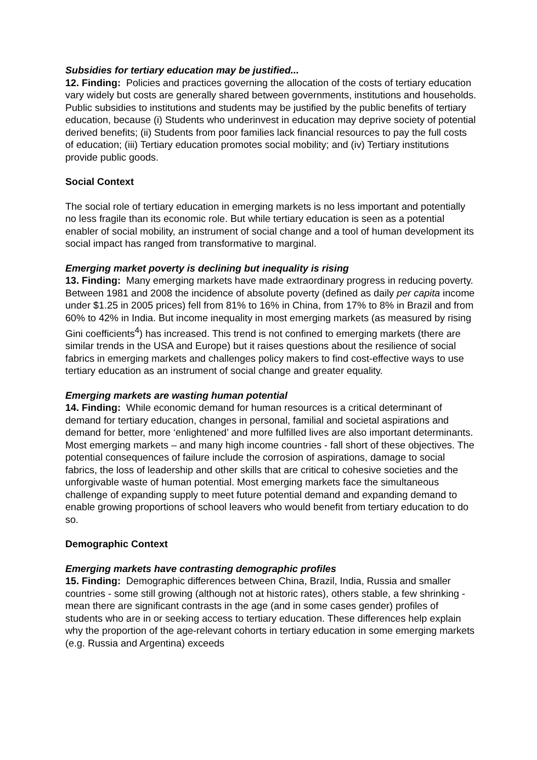Subsidies for tertiary education may be justified...
12. Finding: Policies and practices governing the allocation of the costs of tertiary education vary widely but costs are generally shared between governments, institutions and households. Public subsidies to institutions and students may be justified by the public benefits of tertiary education, because (i) Students who underinvest in education may deprive society of potential derived benefits; (ii) Students from poor families lack financial resources to pay the full costs of education; (iii) Tertiary education promotes social mobility; and (iv) Tertiary institutions provide public goods.
Social Context
The social role of tertiary education in emerging markets is no less important and potentially no less fragile than its economic role. But while tertiary education is seen as a potential enabler of social mobility, an instrument of social change and a tool of human development its social impact has ranged from transformative to marginal.
Emerging market poverty is declining but inequality is rising
13. Finding: Many emerging markets have made extraordinary progress in reducing poverty. Between 1981 and 2008 the incidence of absolute poverty (defined as daily per capita income under $1.25 in 2005 prices) fell from 81% to 16% in China, from 17% to 8% in Brazil and from 60% to 42% in India. But income inequality in most emerging markets (as measured by rising Gini coefficients<sup>4</sup>) has increased. This trend is not confined to emerging markets (there are similar trends in the USA and Europe) but it raises questions about the resilience of social fabrics in emerging markets and challenges policy makers to find cost-effective ways to use tertiary education as an instrument of social change and greater equality.
Emerging markets are wasting human potential
14. Finding: While economic demand for human resources is a critical determinant of demand for tertiary education, changes in personal, familial and societal aspirations and demand for better, more ‘enlightened’ and more fulfilled lives are also important determinants. Most emerging markets – and many high income countries - fall short of these objectives. The potential consequences of failure include the corrosion of aspirations, damage to social fabrics, the loss of leadership and other skills that are critical to cohesive societies and the unforgivable waste of human potential. Most emerging markets face the simultaneous challenge of expanding supply to meet future potential demand and expanding demand to enable growing proportions of school leavers who would benefit from tertiary education to do so.
Demographic Context
Emerging markets have contrasting demographic profiles
15. Finding: Demographic differences between China, Brazil, India, Russia and smaller countries - some still growing (although not at historic rates), others stable, a few shrinking - mean there are significant contrasts in the age (and in some cases gender) profiles of students who are in or seeking access to tertiary education. These differences help explain why the proportion of the age-relevant cohorts in tertiary education in some emerging markets (e.g. Russia and Argentina) exceeds